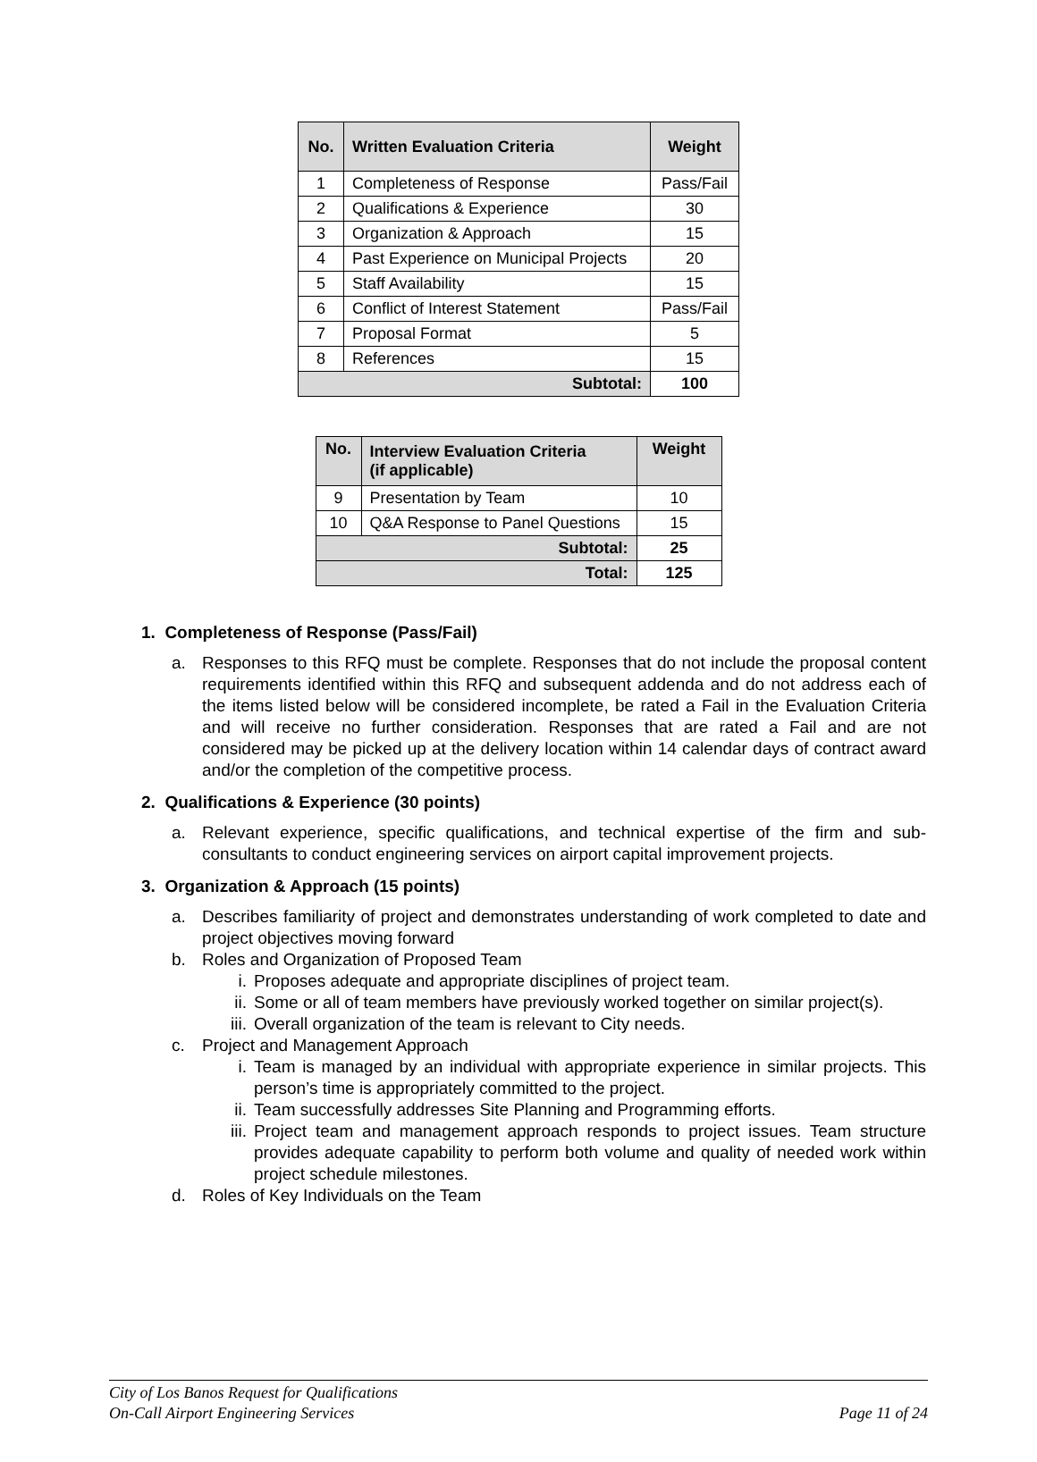| No. | Written Evaluation Criteria | Weight |
| --- | --- | --- |
| 1 | Completeness of Response | Pass/Fail |
| 2 | Qualifications & Experience | 30 |
| 3 | Organization & Approach | 15 |
| 4 | Past Experience on Municipal Projects | 20 |
| 5 | Staff Availability | 15 |
| 6 | Conflict of Interest Statement | Pass/Fail |
| 7 | Proposal Format | 5 |
| 8 | References | 15 |
| Subtotal: | | 100 |
| No. | Interview Evaluation Criteria (if applicable) | Weight |
| --- | --- | --- |
| 9 | Presentation by Team | 10 |
| 10 | Q&A Response to Panel Questions | 15 |
| Subtotal: | | 25 |
| Total: | | 125 |
1. Completeness of Response (Pass/Fail)
a. Responses to this RFQ must be complete. Responses that do not include the proposal content requirements identified within this RFQ and subsequent addenda and do not address each of the items listed below will be considered incomplete, be rated a Fail in the Evaluation Criteria and will receive no further consideration. Responses that are rated a Fail and are not considered may be picked up at the delivery location within 14 calendar days of contract award and/or the completion of the competitive process.
2. Qualifications & Experience (30 points)
a. Relevant experience, specific qualifications, and technical expertise of the firm and sub-consultants to conduct engineering services on airport capital improvement projects.
3. Organization & Approach (15 points)
a. Describes familiarity of project and demonstrates understanding of work completed to date and project objectives moving forward
b. Roles and Organization of Proposed Team
i. Proposes adequate and appropriate disciplines of project team.
ii. Some or all of team members have previously worked together on similar project(s).
iii.
Overall organization of the team is relevant to City needs.
c. Project and Management Approach
i. Team is managed by an individual with appropriate experience in similar projects. This person’s time is appropriately committed to the project.
ii. Team successfully addresses Site Planning and Programming efforts.
iii.
Project team and management approach responds to project issues. Team structure provides adequate capability to perform both volume and quality of needed work within project schedule milestones.
d. Roles of Key Individuals on the Team
City of Los Banos Request for Qualifications
On-Call Airport Engineering Services Page 11 of 24